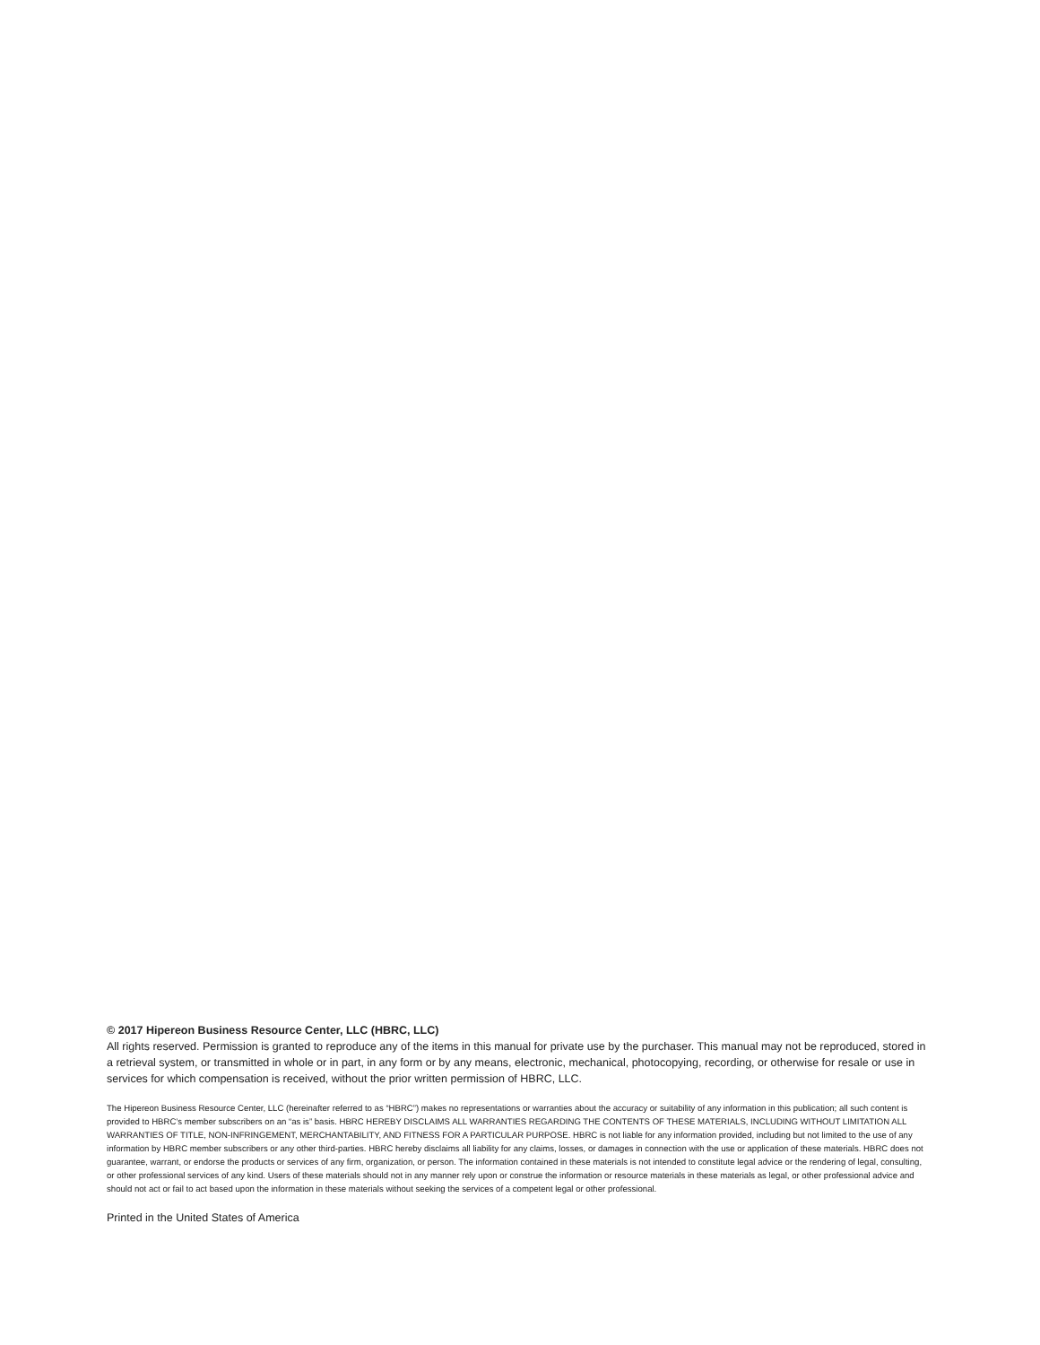© 2017 Hipereon Business Resource Center, LLC (HBRC, LLC)
All rights reserved. Permission is granted to reproduce any of the items in this manual for private use by the purchaser. This manual may not be reproduced, stored in a retrieval system, or transmitted in whole or in part, in any form or by any means, electronic, mechanical, photocopying, recording, or otherwise for resale or use in services for which compensation is received, without the prior written permission of HBRC, LLC.
The Hipereon Business Resource Center, LLC (hereinafter referred to as “HBRC”) makes no representations or warranties about the accuracy or suitability of any information in this publication; all such content is provided to HBRC’s member subscribers on an “as is” basis. HBRC HEREBY DISCLAIMS ALL WARRANTIES REGARDING THE CONTENTS OF THESE MATERIALS, INCLUDING WITHOUT LIMITATION ALL WARRANTIES OF TITLE, NON-INFRINGEMENT, MERCHANTABILITY, AND FITNESS FOR A PARTICULAR PURPOSE. HBRC is not liable for any information provided, including but not limited to the use of any information by HBRC member subscribers or any other third-parties. HBRC hereby disclaims all liability for any claims, losses, or damages in connection with the use or application of these materials. HBRC does not guarantee, warrant, or endorse the products or services of any firm, organization, or person. The information contained in these materials is not intended to constitute legal advice or the rendering of legal, consulting, or other professional services of any kind. Users of these materials should not in any manner rely upon or construe the information or resource materials in these materials as legal, or other professional advice and should not act or fail to act based upon the information in these materials without seeking the services of a competent legal or other professional.
Printed in the United States of America